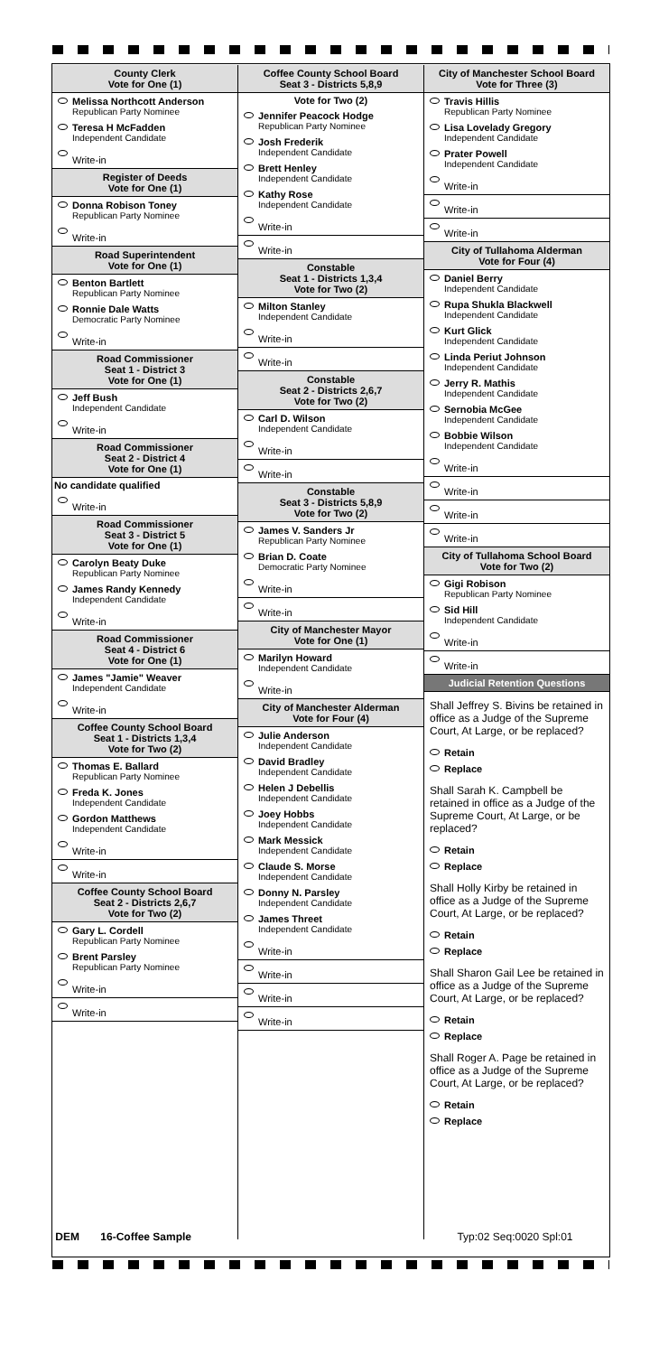County Clerk
Vote for One (1)
Melissa Northcott Anderson
Republican Party Nominee
Teresa H McFadden
Independent Candidate
Write-in
Register of Deeds
Vote for One (1)
Donna Robison Toney
Republican Party Nominee
Write-in
Road Superintendent
Vote for One (1)
Benton Bartlett
Republican Party Nominee
Ronnie Dale Watts
Democratic Party Nominee
Write-in
Road Commissioner
Seat 1 - District 3
Vote for One (1)
Jeff Bush
Independent Candidate
Write-in
Road Commissioner
Seat 2 - District 4
Vote for One (1)
No candidate qualified
Write-in
Road Commissioner
Seat 3 - District 5
Vote for One (1)
Carolyn Beaty Duke
Republican Party Nominee
James Randy Kennedy
Independent Candidate
Write-in
Road Commissioner
Seat 4 - District 6
Vote for One (1)
James "Jamie" Weaver
Independent Candidate
Write-in
Coffee County School Board
Seat 1 - Districts 1,3,4
Vote for Two (2)
Thomas E. Ballard
Republican Party Nominee
Freda K. Jones
Independent Candidate
Gordon Matthews
Independent Candidate
Write-in
Write-in
Coffee County School Board
Seat 2 - Districts 2,6,7
Vote for Two (2)
Gary L. Cordell
Republican Party Nominee
Brent Parsley
Republican Party Nominee
Write-in
Write-in
Coffee County School Board
Seat 3 - Districts 5,8,9
Vote for Two (2)
Jennifer Peacock Hodge
Republican Party Nominee
Josh Frederik
Independent Candidate
Brett Henley
Independent Candidate
Kathy Rose
Independent Candidate
Write-in
Write-in
Constable
Seat 1 - Districts 1,3,4
Vote for Two (2)
Milton Stanley
Independent Candidate
Write-in
Write-in
Constable
Seat 2 - Districts 2,6,7
Vote for Two (2)
Carl D. Wilson
Independent Candidate
Write-in
Write-in
Constable
Seat 3 - Districts 5,8,9
Vote for Two (2)
James V. Sanders Jr
Republican Party Nominee
Brian D. Coate
Democratic Party Nominee
Write-in
Write-in
City of Manchester Mayor
Vote for One (1)
Marilyn Howard
Independent Candidate
Write-in
City of Manchester Alderman
Vote for Four (4)
Julie Anderson
Independent Candidate
David Bradley
Independent Candidate
Helen J Debellis
Independent Candidate
Joey Hobbs
Independent Candidate
Mark Messick
Independent Candidate
Claude S. Morse
Independent Candidate
Donny N. Parsley
Independent Candidate
James Threet
Independent Candidate
Write-in
Write-in
Write-in
Write-in
City of Manchester School Board
Vote for Three (3)
Travis Hillis
Republican Party Nominee
Lisa Lovelady Gregory
Independent Candidate
Prater Powell
Independent Candidate
Write-in
Write-in
Write-in
City of Tullahoma Alderman
Vote for Four (4)
Daniel Berry
Independent Candidate
Rupa Shukla Blackwell
Independent Candidate
Kurt Glick
Independent Candidate
Linda Periut Johnson
Independent Candidate
Jerry R. Mathis
Independent Candidate
Sernobia McGee
Independent Candidate
Bobbie Wilson
Independent Candidate
Write-in
Write-in
Write-in
Write-in
City of Tullahoma School Board
Vote for Two (2)
Gigi Robison
Republican Party Nominee
Sid Hill
Independent Candidate
Write-in
Write-in
Judicial Retention Questions
Shall Jeffrey S. Bivins be retained in office as a Judge of the Supreme Court, At Large, or be replaced?
Retain
Replace
Shall Sarah K. Campbell be retained in office as a Judge of the Supreme Court, At Large, or be replaced?
Retain
Replace
Shall Holly Kirby be retained in office as a Judge of the Supreme Court, At Large, or be replaced?
Retain
Replace
Shall Sharon Gail Lee be retained in office as a Judge of the Supreme Court, At Large, or be replaced?
Retain
Replace
Shall Roger A. Page be retained in office as a Judge of the Supreme Court, At Large, or be replaced?
Retain
Replace
DEM 16-Coffee Sample Typ:02 Seq:0020 Spl:01